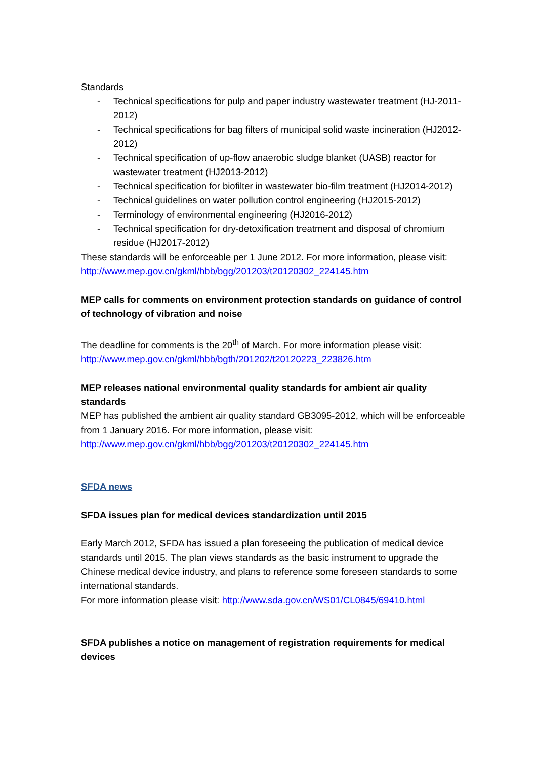Standards
- Technical specifications for pulp and paper industry wastewater treatment (HJ-2011-2012)
- Technical specifications for bag filters of municipal solid waste incineration (HJ2012-2012)
- Technical specification of up-flow anaerobic sludge blanket (UASB) reactor for wastewater treatment (HJ2013-2012)
- Technical specification for biofilter in wastewater bio-film treatment (HJ2014-2012)
- Technical guidelines on water pollution control engineering (HJ2015-2012)
- Terminology of environmental engineering (HJ2016-2012)
- Technical specification for dry-detoxification treatment and disposal of chromium residue (HJ2017-2012)
These standards will be enforceable per 1 June 2012. For more information, please visit: http://www.mep.gov.cn/gkml/hbb/bgg/201203/t20120302_224145.htm
MEP calls for comments on environment protection standards on guidance of control of technology of vibration and noise
The deadline for comments is the 20<sup>th</sup> of March. For more information please visit: http://www.mep.gov.cn/gkml/hbb/bgth/201202/t20120223_223826.htm
MEP releases national environmental quality standards for ambient air quality standards
MEP has published the ambient air quality standard GB3095-2012, which will be enforceable from 1 January 2016. For more information, please visit:
http://www.mep.gov.cn/gkml/hbb/bgg/201203/t20120302_224145.htm
SFDA news
SFDA issues plan for medical devices standardization until 2015
Early March 2012, SFDA has issued a plan foreseeing the publication of medical device standards until 2015. The plan views standards as the basic instrument to upgrade the Chinese medical device industry, and plans to reference some foreseen standards to some international standards.
For more information please visit: http://www.sda.gov.cn/WS01/CL0845/69410.html
SFDA publishes a notice on management of registration requirements for medical devices